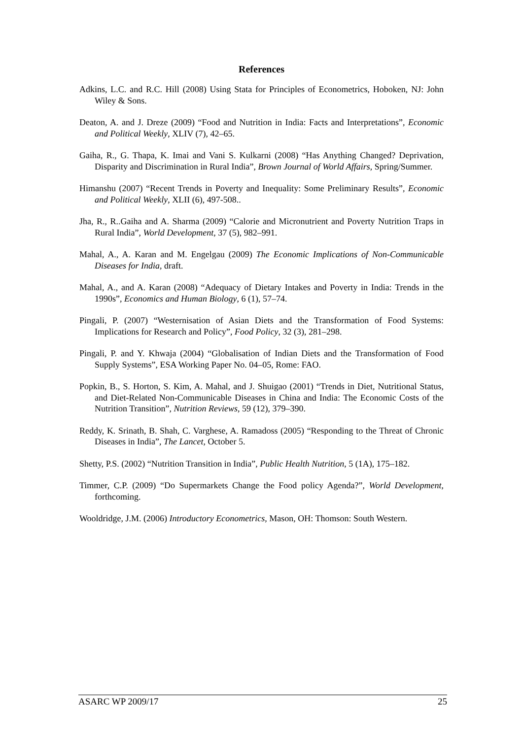References
Adkins, L.C. and R.C. Hill (2008) Using Stata for Principles of Econometrics, Hoboken, NJ: John Wiley & Sons.
Deaton, A. and J. Dreze (2009) “Food and Nutrition in India: Facts and Interpretations”, Economic and Political Weekly, XLIV (7), 42–65.
Gaiha, R., G. Thapa, K. Imai and Vani S. Kulkarni (2008) “Has Anything Changed? Deprivation, Disparity and Discrimination in Rural India”, Brown Journal of World Affairs, Spring/Summer.
Himanshu (2007) “Recent Trends in Poverty and Inequality: Some Preliminary Results”, Economic and Political Weekly, XLII (6), 497-508..
Jha, R., R..Gaiha and A. Sharma (2009) “Calorie and Micronutrient and Poverty Nutrition Traps in Rural India”, World Development, 37 (5), 982–991.
Mahal, A., A. Karan and M. Engelgau (2009) The Economic Implications of Non-Communicable Diseases for India, draft.
Mahal, A., and A. Karan (2008) “Adequacy of Dietary Intakes and Poverty in India: Trends in the 1990s”, Economics and Human Biology, 6 (1), 57–74.
Pingali, P. (2007) “Westernisation of Asian Diets and the Transformation of Food Systems: Implications for Research and Policy”, Food Policy, 32 (3), 281–298.
Pingali, P. and Y. Khwaja (2004) “Globalisation of Indian Diets and the Transformation of Food Supply Systems”, ESA Working Paper No. 04–05, Rome: FAO.
Popkin, B., S. Horton, S. Kim, A. Mahal, and J. Shuigao (2001) “Trends in Diet, Nutritional Status, and Diet-Related Non-Communicable Diseases in China and India: The Economic Costs of the Nutrition Transition”, Nutrition Reviews, 59 (12), 379–390.
Reddy, K. Srinath, B. Shah, C. Varghese, A. Ramadoss (2005) “Responding to the Threat of Chronic Diseases in India”, The Lancet, October 5.
Shetty, P.S. (2002) “Nutrition Transition in India”, Public Health Nutrition, 5 (1A), 175–182.
Timmer, C.P. (2009) “Do Supermarkets Change the Food policy Agenda?”, World Development, forthcoming.
Wooldridge, J.M. (2006) Introductory Econometrics, Mason, OH: Thomson: South Western.
ASARC WP 2009/17 25